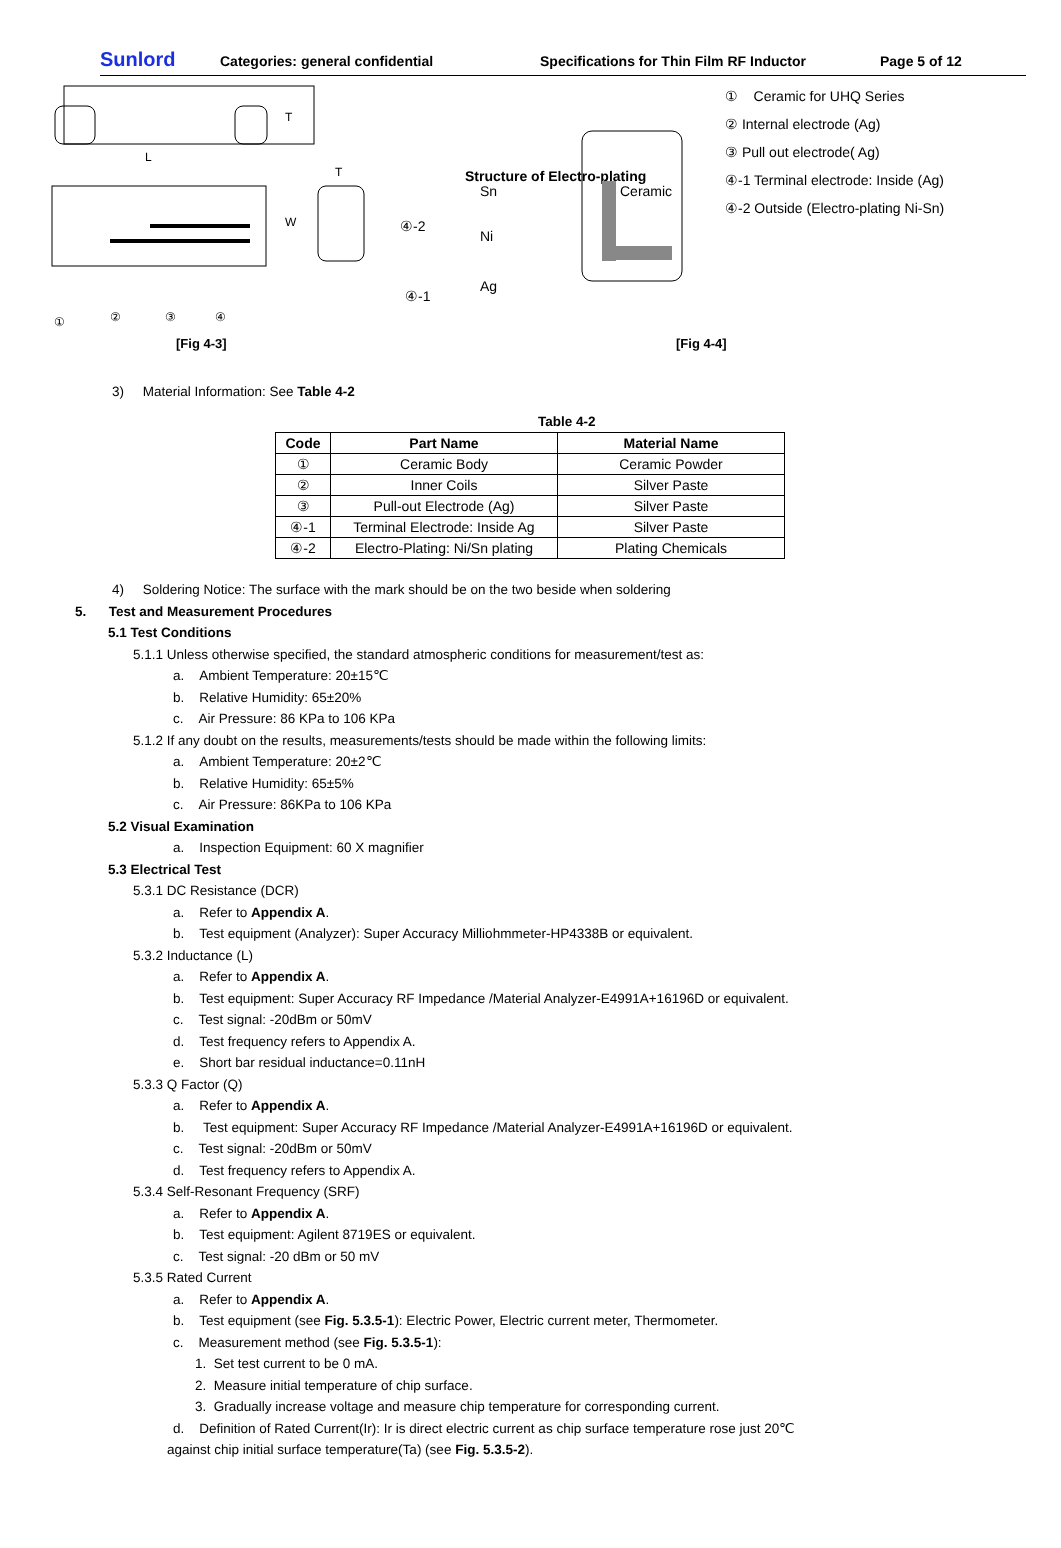Sunlord
Categories: general confidential Specifications for Thin Film RF Inductor Page 5 of 12
L
T
T
W
①
②
③
④
Structure of Electro-plating
Ceramic
Sn
Ni
Ag
④-2
④-1
① Ceramic for UHQ Series
② Internal electrode (Ag)
③ Pull out electrode( Ag)
④-1 Terminal electrode: Inside (Ag)
④-2 Outside (Electro-plating Ni-Sn)
[Fig 4-3] [Fig 4-4]
3) Material Information: See Table 4-2
Table 4-2
| Code | Part Name | Material Name |
| --- | --- | --- |
| ① | Ceramic Body | Ceramic Powder |
| ② | Inner Coils | Silver Paste |
| ③ | Pull-out Electrode (Ag) | Silver Paste |
| ④-1 | Terminal Electrode: Inside Ag | Silver Paste |
| ④-2 | Electro-Plating: Ni/Sn plating | Plating Chemicals |
4) Soldering Notice: The surface with the mark should be on the two beside when soldering
5. Test and Measurement Procedures
5.1 Test Conditions
5.1.1 Unless otherwise specified, the standard atmospheric conditions for measurement/test as:
a. Ambient Temperature: 20±15℃
b. Relative Humidity: 65±20%
c. Air Pressure: 86 KPa to 106 KPa
5.1.2 If any doubt on the results, measurements/tests should be made within the following limits:
a. Ambient Temperature: 20±2℃
b. Relative Humidity: 65±5%
c. Air Pressure: 86KPa to 106 KPa
5.2 Visual Examination
a. Inspection Equipment: 60 X magnifier
5.3 Electrical Test
5.3.1 DC Resistance (DCR)
a. Refer to Appendix A.
b. Test equipment (Analyzer): Super Accuracy Milliohmmeter-HP4338B or equivalent.
5.3.2 Inductance (L)
a. Refer to Appendix A.
b. Test equipment: Super Accuracy RF Impedance /Material Analyzer-E4991A+16196D or equivalent.
c. Test signal: -20dBm or 50mV
d. Test frequency refers to Appendix A.
e. Short bar residual inductance=0.11nH
5.3.3 Q Factor (Q)
a. Refer to Appendix A.
b. Test equipment: Super Accuracy RF Impedance /Material Analyzer-E4991A+16196D or equivalent.
c. Test signal: -20dBm or 50mV
d. Test frequency refers to Appendix A.
5.3.4 Self-Resonant Frequency (SRF)
a. Refer to Appendix A.
b. Test equipment: Agilent 8719ES or equivalent.
c. Test signal: -20 dBm or 50 mV
5.3.5 Rated Current
a. Refer to Appendix A.
b. Test equipment (see Fig. 5.3.5-1): Electric Power, Electric current meter, Thermometer.
c. Measurement method (see Fig. 5.3.5-1):
1. Set test current to be 0 mA.
2. Measure initial temperature of chip surface.
3. Gradually increase voltage and measure chip temperature for corresponding current.
d. Definition of Rated Current(Ir): Ir is direct electric current as chip surface temperature rose just 20℃
against chip initial surface temperature(Ta) (see Fig. 5.3.5-2).